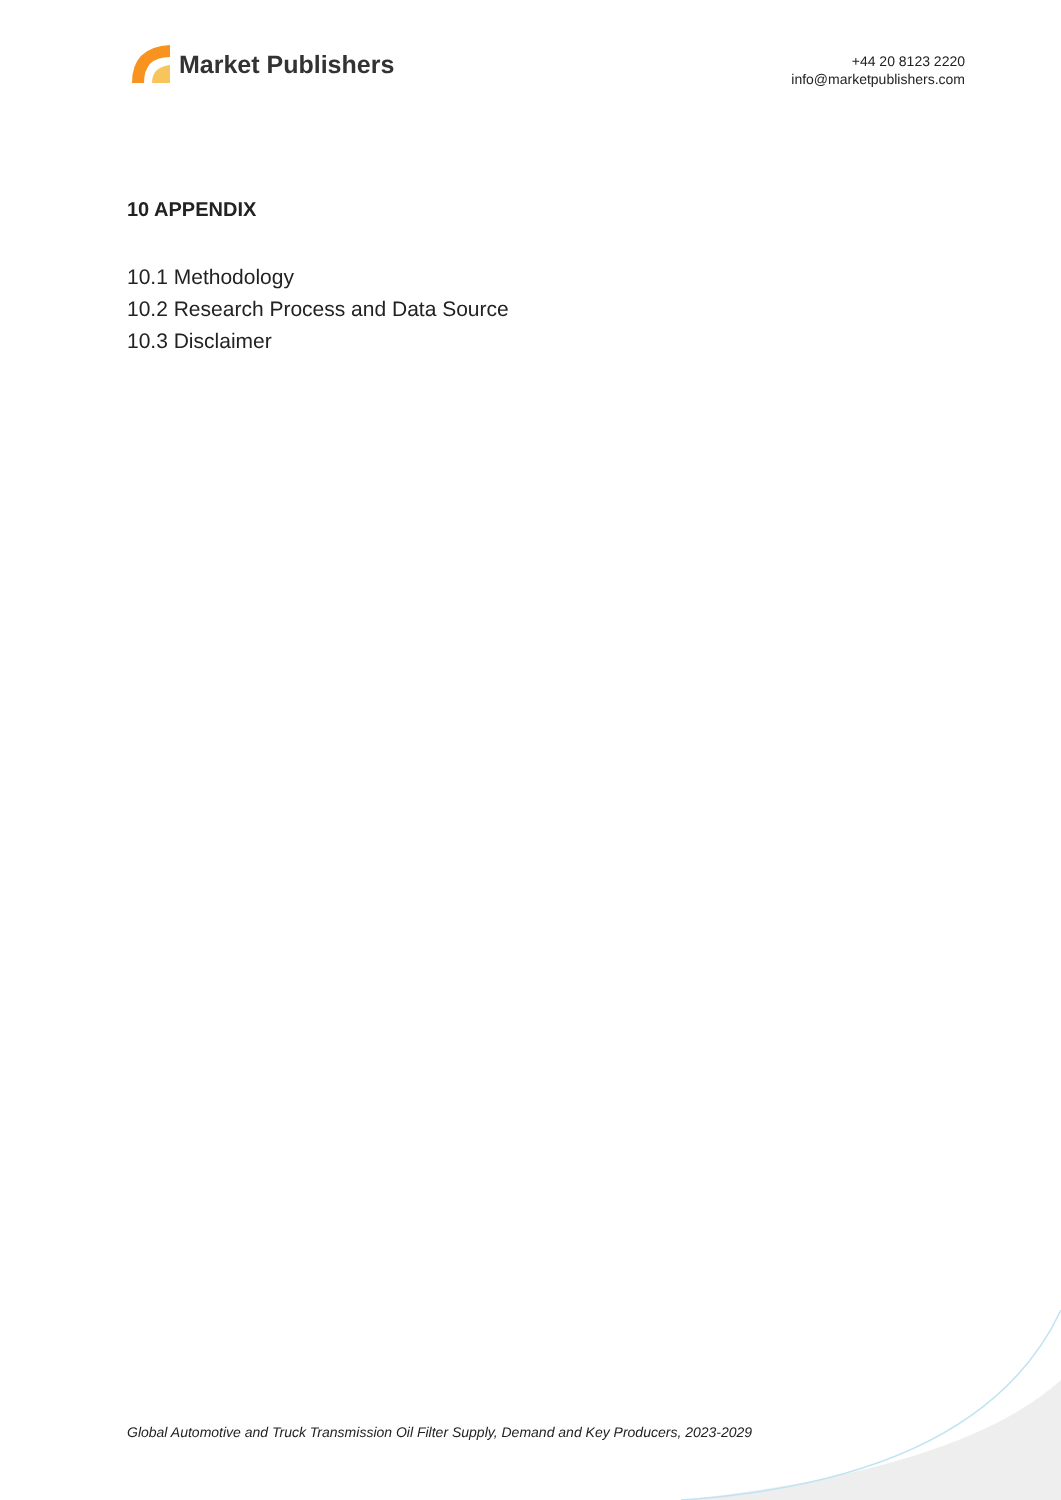Market Publishers
+44 20 8123 2220
info@marketpublishers.com
10 APPENDIX
10.1 Methodology
10.2 Research Process and Data Source
10.3 Disclaimer
Global Automotive and Truck Transmission Oil Filter Supply, Demand and Key Producers, 2023-2029